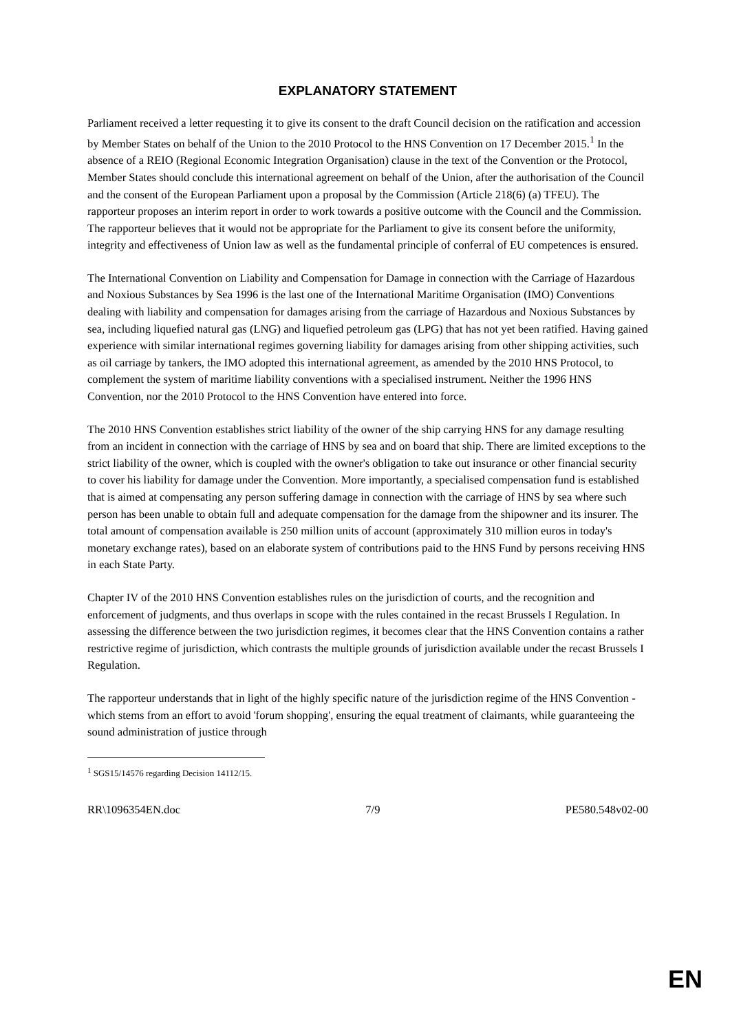EXPLANATORY STATEMENT
Parliament received a letter requesting it to give its consent to the draft Council decision on the ratification and accession by Member States on behalf of the Union to the 2010 Protocol to the HNS Convention on 17 December 2015.<sup>1</sup> In the absence of a REIO (Regional Economic Integration Organisation) clause in the text of the Convention or the Protocol, Member States should conclude this international agreement on behalf of the Union, after the authorisation of the Council and the consent of the European Parliament upon a proposal by the Commission (Article 218(6) (a) TFEU). The rapporteur proposes an interim report in order to work towards a positive outcome with the Council and the Commission. The rapporteur believes that it would not be appropriate for the Parliament to give its consent before the uniformity, integrity and effectiveness of Union law as well as the fundamental principle of conferral of EU competences is ensured.
The International Convention on Liability and Compensation for Damage in connection with the Carriage of Hazardous and Noxious Substances by Sea 1996 is the last one of the International Maritime Organisation (IMO) Conventions dealing with liability and compensation for damages arising from the carriage of Hazardous and Noxious Substances by sea, including liquefied natural gas (LNG) and liquefied petroleum gas (LPG) that has not yet been ratified. Having gained experience with similar international regimes governing liability for damages arising from other shipping activities, such as oil carriage by tankers, the IMO adopted this international agreement, as amended by the 2010 HNS Protocol, to complement the system of maritime liability conventions with a specialised instrument. Neither the 1996 HNS Convention, nor the 2010 Protocol to the HNS Convention have entered into force.
The 2010 HNS Convention establishes strict liability of the owner of the ship carrying HNS for any damage resulting from an incident in connection with the carriage of HNS by sea and on board that ship. There are limited exceptions to the strict liability of the owner, which is coupled with the owner's obligation to take out insurance or other financial security to cover his liability for damage under the Convention. More importantly, a specialised compensation fund is established that is aimed at compensating any person suffering damage in connection with the carriage of HNS by sea where such person has been unable to obtain full and adequate compensation for the damage from the shipowner and its insurer. The total amount of compensation available is 250 million units of account (approximately 310 million euros in today's monetary exchange rates), based on an elaborate system of contributions paid to the HNS Fund by persons receiving HNS in each State Party.
Chapter IV of the 2010 HNS Convention establishes rules on the jurisdiction of courts, and the recognition and enforcement of judgments, and thus overlaps in scope with the rules contained in the recast Brussels I Regulation. In assessing the difference between the two jurisdiction regimes, it becomes clear that the HNS Convention contains a rather restrictive regime of jurisdiction, which contrasts the multiple grounds of jurisdiction available under the recast Brussels I Regulation.
The rapporteur understands that in light of the highly specific nature of the jurisdiction regime of the HNS Convention - which stems from an effort to avoid 'forum shopping', ensuring the equal treatment of claimants, while guaranteeing the sound administration of justice through
<sup>1</sup> SGS15/14576 regarding Decision 14112/15.
RR\1096354EN.doc 7/9 PE580.548v02-00
EN